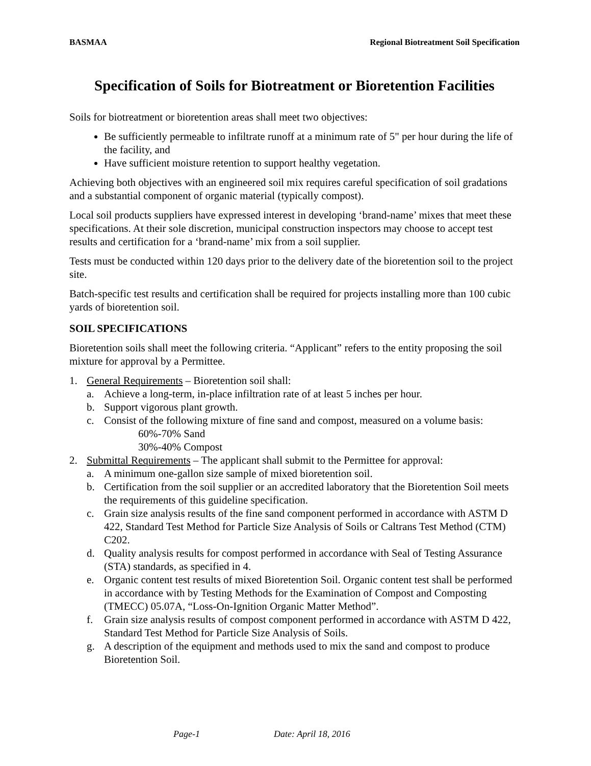BASMAA Regional Biotreatment Soil Specification
Specification of Soils for Biotreatment or Bioretention Facilities
Soils for biotreatment or bioretention areas shall meet two objectives:
Be sufficiently permeable to infiltrate runoff at a minimum rate of 5" per hour during the life of the facility, and
Have sufficient moisture retention to support healthy vegetation.
Achieving both objectives with an engineered soil mix requires careful specification of soil gradations and a substantial component of organic material (typically compost).
Local soil products suppliers have expressed interest in developing ‘brand-name’ mixes that meet these specifications. At their sole discretion, municipal construction inspectors may choose to accept test results and certification for a ‘brand-name’ mix from a soil supplier.
Tests must be conducted within 120 days prior to the delivery date of the bioretention soil to the project site.
Batch-specific test results and certification shall be required for projects installing more than 100 cubic yards of bioretention soil.
SOIL SPECIFICATIONS
Bioretention soils shall meet the following criteria. “Applicant” refers to the entity proposing the soil mixture for approval by a Permittee.
1. General Requirements – Bioretention soil shall:
a. Achieve a long-term, in-place infiltration rate of at least 5 inches per hour.
b. Support vigorous plant growth.
c. Consist of the following mixture of fine sand and compost, measured on a volume basis:
60%-70% Sand
30%-40% Compost
2. Submittal Requirements – The applicant shall submit to the Permittee for approval:
a. A minimum one-gallon size sample of mixed bioretention soil.
b. Certification from the soil supplier or an accredited laboratory that the Bioretention Soil meets the requirements of this guideline specification.
c. Grain size analysis results of the fine sand component performed in accordance with ASTM D 422, Standard Test Method for Particle Size Analysis of Soils or Caltrans Test Method (CTM) C202.
d. Quality analysis results for compost performed in accordance with Seal of Testing Assurance (STA) standards, as specified in 4.
e. Organic content test results of mixed Bioretention Soil. Organic content test shall be performed in accordance with by Testing Methods for the Examination of Compost and Composting (TMECC) 05.07A, “Loss-On-Ignition Organic Matter Method”.
f. Grain size analysis results of compost component performed in accordance with ASTM D 422, Standard Test Method for Particle Size Analysis of Soils.
g. A description of the equipment and methods used to mix the sand and compost to produce Bioretention Soil.
Page-1 Date: April 18, 2016